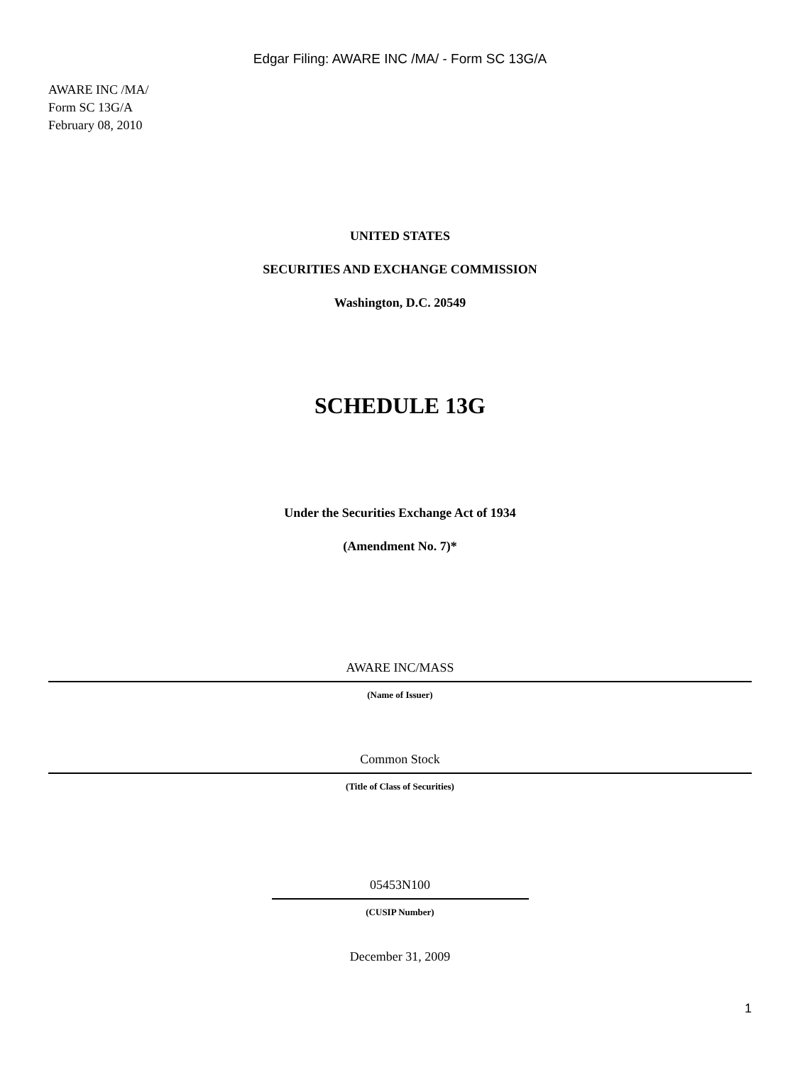Edgar Filing: AWARE INC /MA/ - Form SC 13G/A
AWARE INC /MA/
Form SC 13G/A
February 08, 2010
UNITED STATES
SECURITIES AND EXCHANGE COMMISSION
Washington, D.C. 20549
SCHEDULE 13G
Under the Securities Exchange Act of 1934
(Amendment No. 7)*
AWARE INC/MASS
(Name of Issuer)
Common Stock
(Title of Class of Securities)
05453N100
(CUSIP Number)
December 31, 2009
1